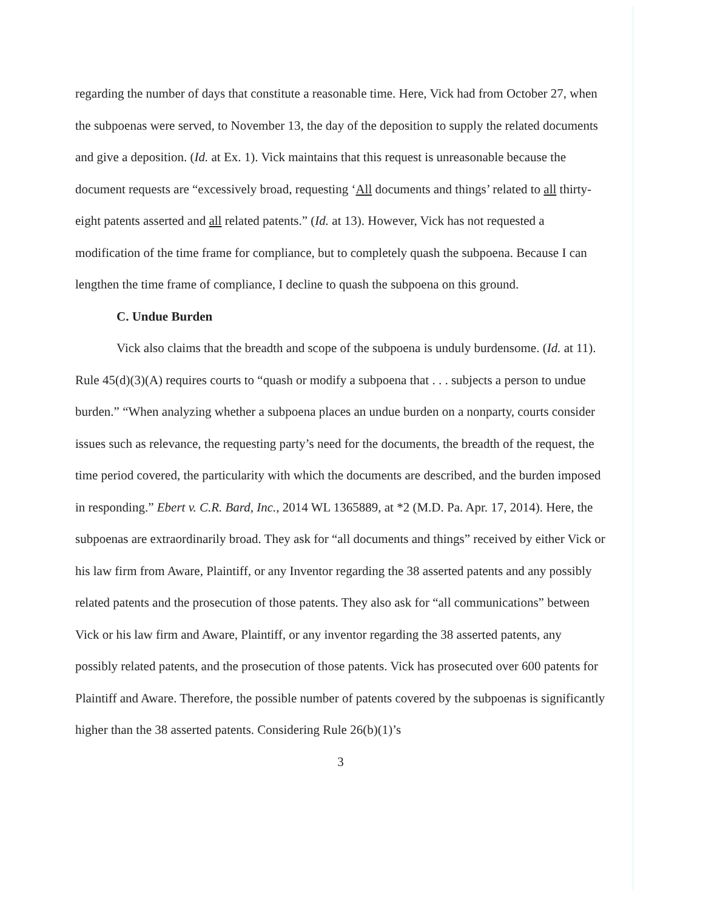regarding the number of days that constitute a reasonable time. Here, Vick had from October 27, when the subpoenas were served, to November 13, the day of the deposition to supply the related documents and give a deposition. (Id. at Ex. 1). Vick maintains that this request is unreasonable because the document requests are “excessively broad, requesting ‘All documents and things’ related to all thirty-eight patents asserted and all related patents.” (Id. at 13). However, Vick has not requested a modification of the time frame for compliance, but to completely quash the subpoena. Because I can lengthen the time frame of compliance, I decline to quash the subpoena on this ground.
C. Undue Burden
Vick also claims that the breadth and scope of the subpoena is unduly burdensome. (Id. at 11). Rule 45(d)(3)(A) requires courts to “quash or modify a subpoena that . . . subjects a person to undue burden.” “When analyzing whether a subpoena places an undue burden on a nonparty, courts consider issues such as relevance, the requesting party’s need for the documents, the breadth of the request, the time period covered, the particularity with which the documents are described, and the burden imposed in responding.” Ebert v. C.R. Bard, Inc., 2014 WL 1365889, at *2 (M.D. Pa. Apr. 17, 2014). Here, the subpoenas are extraordinarily broad. They ask for “all documents and things” received by either Vick or his law firm from Aware, Plaintiff, or any Inventor regarding the 38 asserted patents and any possibly related patents and the prosecution of those patents. They also ask for “all communications” between Vick or his law firm and Aware, Plaintiff, or any inventor regarding the 38 asserted patents, any possibly related patents, and the prosecution of those patents. Vick has prosecuted over 600 patents for Plaintiff and Aware. Therefore, the possible number of patents covered by the subpoenas is significantly higher than the 38 asserted patents. Considering Rule 26(b)(1)’s
3